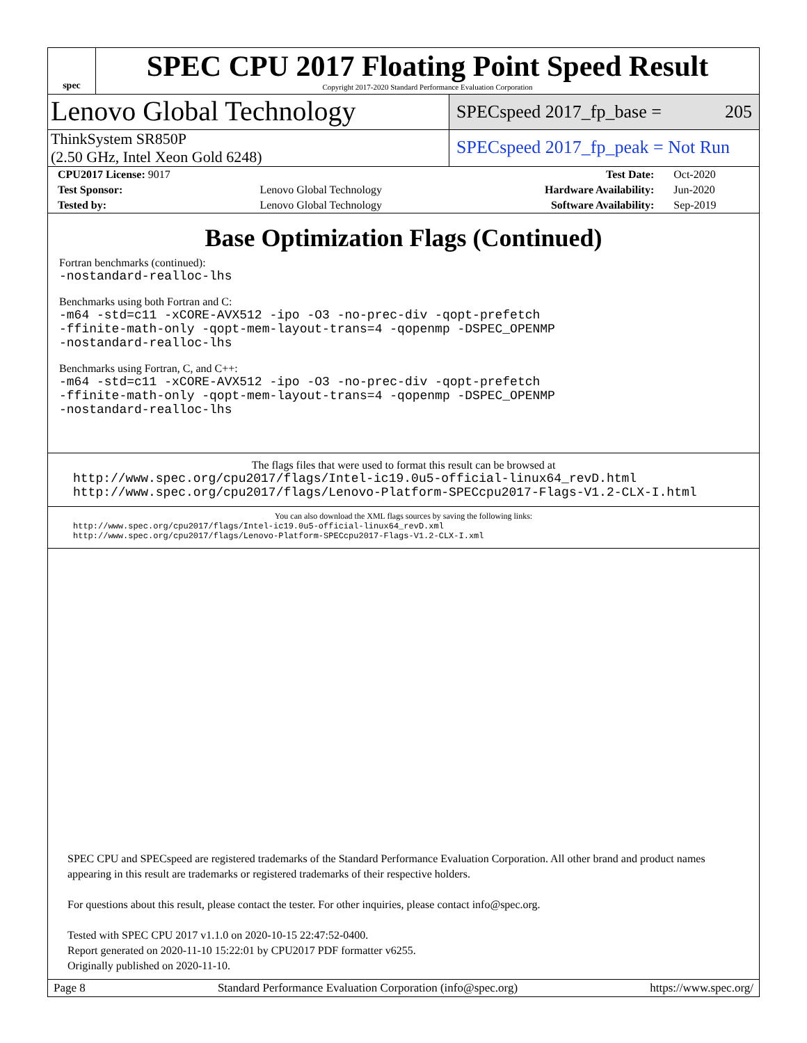spec
SPEC CPU 2017 Floating Point Speed Result
Copyright 2017-2020 Standard Performance Evaluation Corporation
Lenovo Global Technology
SPECspeed 2017_fp_base = 205
ThinkSystem SR850P
(2.50 GHz, Intel Xeon Gold 6248)
SPECspeed 2017_fp_peak = Not Run
| CPU2017 License: 9017 | | Test Date: | Oct-2020 |
| Test Sponsor: | Lenovo Global Technology | Hardware Availability: | Jun-2020 |
| Tested by: | Lenovo Global Technology | Software Availability: | Sep-2019 |
Base Optimization Flags (Continued)
Fortran benchmarks (continued):
-nostandard-realloc-lhs
Benchmarks using both Fortran and C:
-m64 -std=c11 -xCORE-AVX512 -ipo -O3 -no-prec-div -qopt-prefetch
-ffinite-math-only -qopt-mem-layout-trans=4 -qopenmp -DSPEC_OPENMP
-nostandard-realloc-lhs
Benchmarks using Fortran, C, and C++:
-m64 -std=c11 -xCORE-AVX512 -ipo -O3 -no-prec-div -qopt-prefetch
-ffinite-math-only -qopt-mem-layout-trans=4 -qopenmp -DSPEC_OPENMP
-nostandard-realloc-lhs
The flags files that were used to format this result can be browsed at
http://www.spec.org/cpu2017/flags/Intel-ic19.0u5-official-linux64_revD.html
http://www.spec.org/cpu2017/flags/Lenovo-Platform-SPECcpu2017-Flags-V1.2-CLX-I.html
You can also download the XML flags sources by saving the following links:
http://www.spec.org/cpu2017/flags/Intel-ic19.0u5-official-linux64_revD.xml
http://www.spec.org/cpu2017/flags/Lenovo-Platform-SPECcpu2017-Flags-V1.2-CLX-I.xml
SPEC CPU and SPECspeed are registered trademarks of the Standard Performance Evaluation Corporation. All other brand and product names appearing in this result are trademarks or registered trademarks of their respective holders.
For questions about this result, please contact the tester. For other inquiries, please contact info@spec.org.
Tested with SPEC CPU 2017 v1.1.0 on 2020-10-15 22:47:52-0400.
Report generated on 2020-11-10 15:22:01 by CPU2017 PDF formatter v6255.
Originally published on 2020-11-10.
Page 8 Standard Performance Evaluation Corporation (info@spec.org) https://www.spec.org/